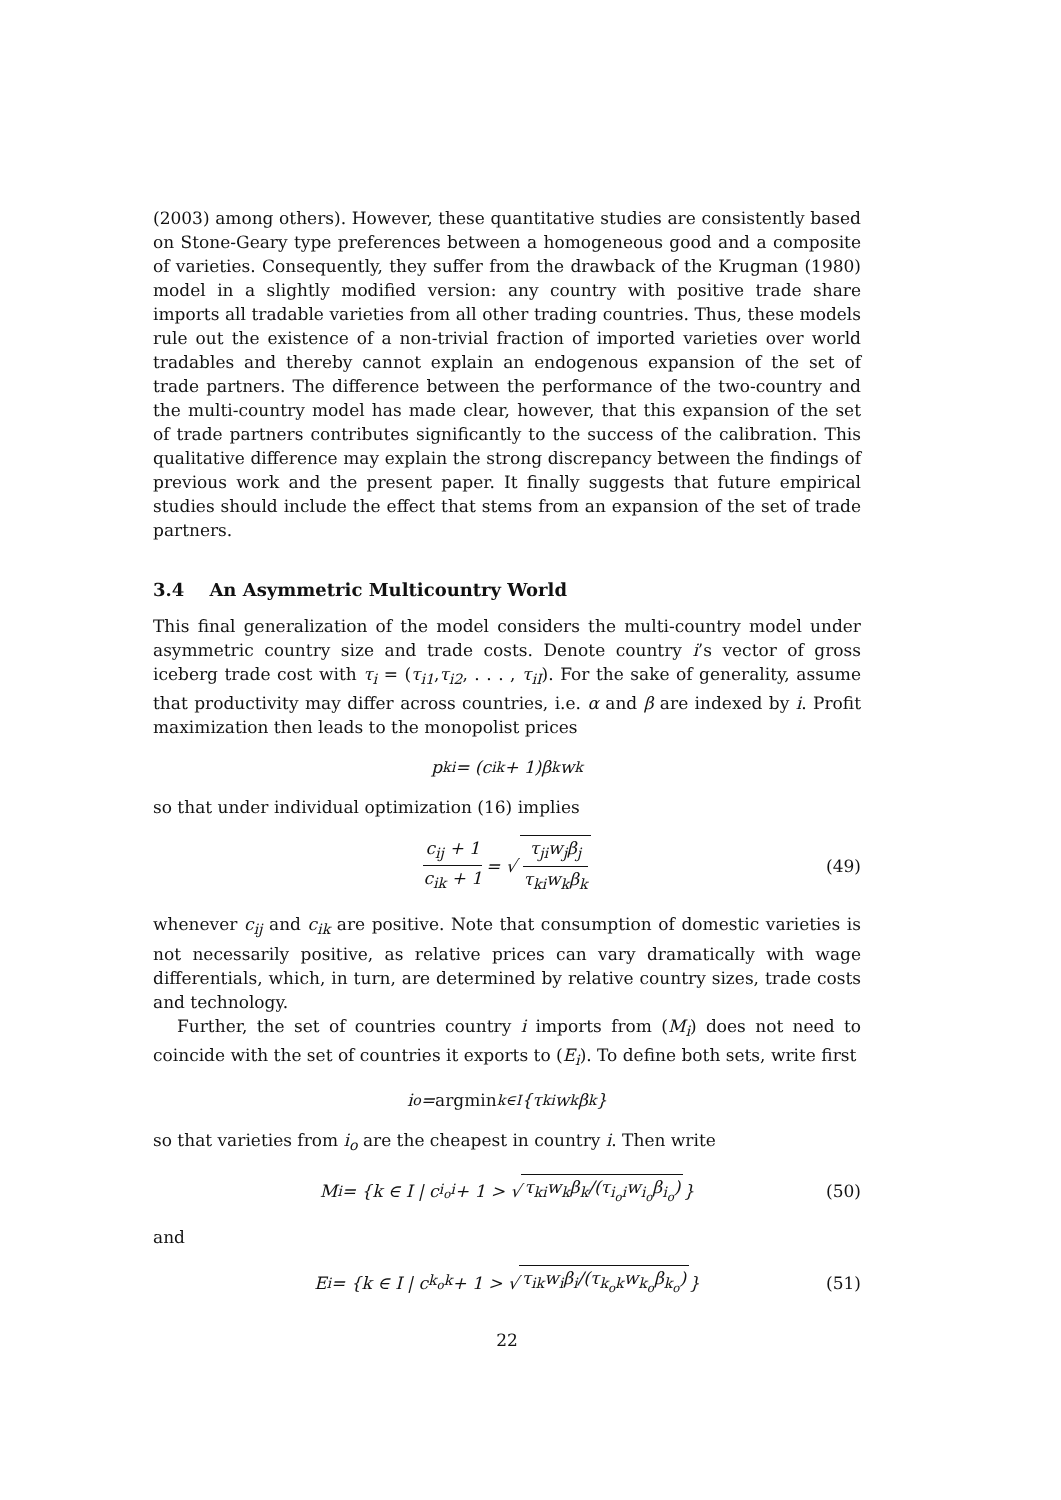(2003) among others). However, these quantitative studies are consistently based on Stone-Geary type preferences between a homogeneous good and a composite of varieties. Consequently, they suffer from the drawback of the Krugman (1980) model in a slightly modified version: any country with positive trade share imports all tradable varieties from all other trading countries. Thus, these models rule out the existence of a non-trivial fraction of imported varieties over world tradables and thereby cannot explain an endogenous expansion of the set of trade partners. The difference between the performance of the two-country and the multi-country model has made clear, however, that this expansion of the set of trade partners contributes significantly to the success of the calibration. This qualitative difference may explain the strong discrepancy between the findings of previous work and the present paper. It finally suggests that future empirical studies should include the effect that stems from an expansion of the set of trade partners.
3.4 An Asymmetric Multicountry World
This final generalization of the model considers the multi-country model under asymmetric country size and trade costs. Denote country i’s vector of gross iceberg trade cost with τ<sub>i</sub> = (τ<sub>i1</sub>,τ<sub>i2</sub>, . . . , τ<sub>iI</sub>). For the sake of generality, assume that productivity may differ across countries, i.e. α and β are indexed by i. Profit maximization then leads to the monopolist prices
p<sub>ki</sub> = (c<sub>ik</sub> + 1)β<sub>k</sub>w<sub>k</sub>
so that under individual optimization (16) implies
c<sub>ij</sub> + 1 c<sub>ik</sub> + 1 = √ τ<sub>ji</sub>w<sub>j</sub>β<sub>j</sub> τ<sub>ki</sub>w<sub>k</sub>β<sub>k</sub> (49)
whenever c<sub>ij</sub> and c<sub>ik</sub> are positive. Note that consumption of domestic varieties is not necessarily positive, as relative prices can vary dramatically with wage differentials, which, in turn, are determined by relative country sizes, trade costs and technology.
Further, the set of countries country i imports from (M<sub>i</sub>) does not need to coincide with the set of countries it exports to (E<sub>i</sub>). To define both sets, write first
i<sub>o</sub> = argmin<sub>k∈I</sub> {τ<sub>ki</sub>w<sub>k</sub>β<sub>k</sub>}
so that varieties from i<sub>o</sub> are the cheapest in country i. Then write
M<sub>i</sub> = {k ∈ I | c<sub>i<sub>o</sub>i</sub> + 1 > √ τ<sub>ki</sub>w<sub>k</sub>β<sub>k</sub>/(τ<sub>i<sub>o</sub>i</sub>w<sub>i<sub>o</sub></sub>β<sub>i<sub>o</sub></sub>) } (50)
and
E<sub>i</sub> = {k ∈ I | c<sub>k<sub>o</sub>k</sub> + 1 > √ τ<sub>ik</sub>w<sub>i</sub>β<sub>i</sub>/(τ<sub>k<sub>o</sub>k</sub>w<sub>k<sub>o</sub></sub>β<sub>k<sub>o</sub></sub>) } (51)
22